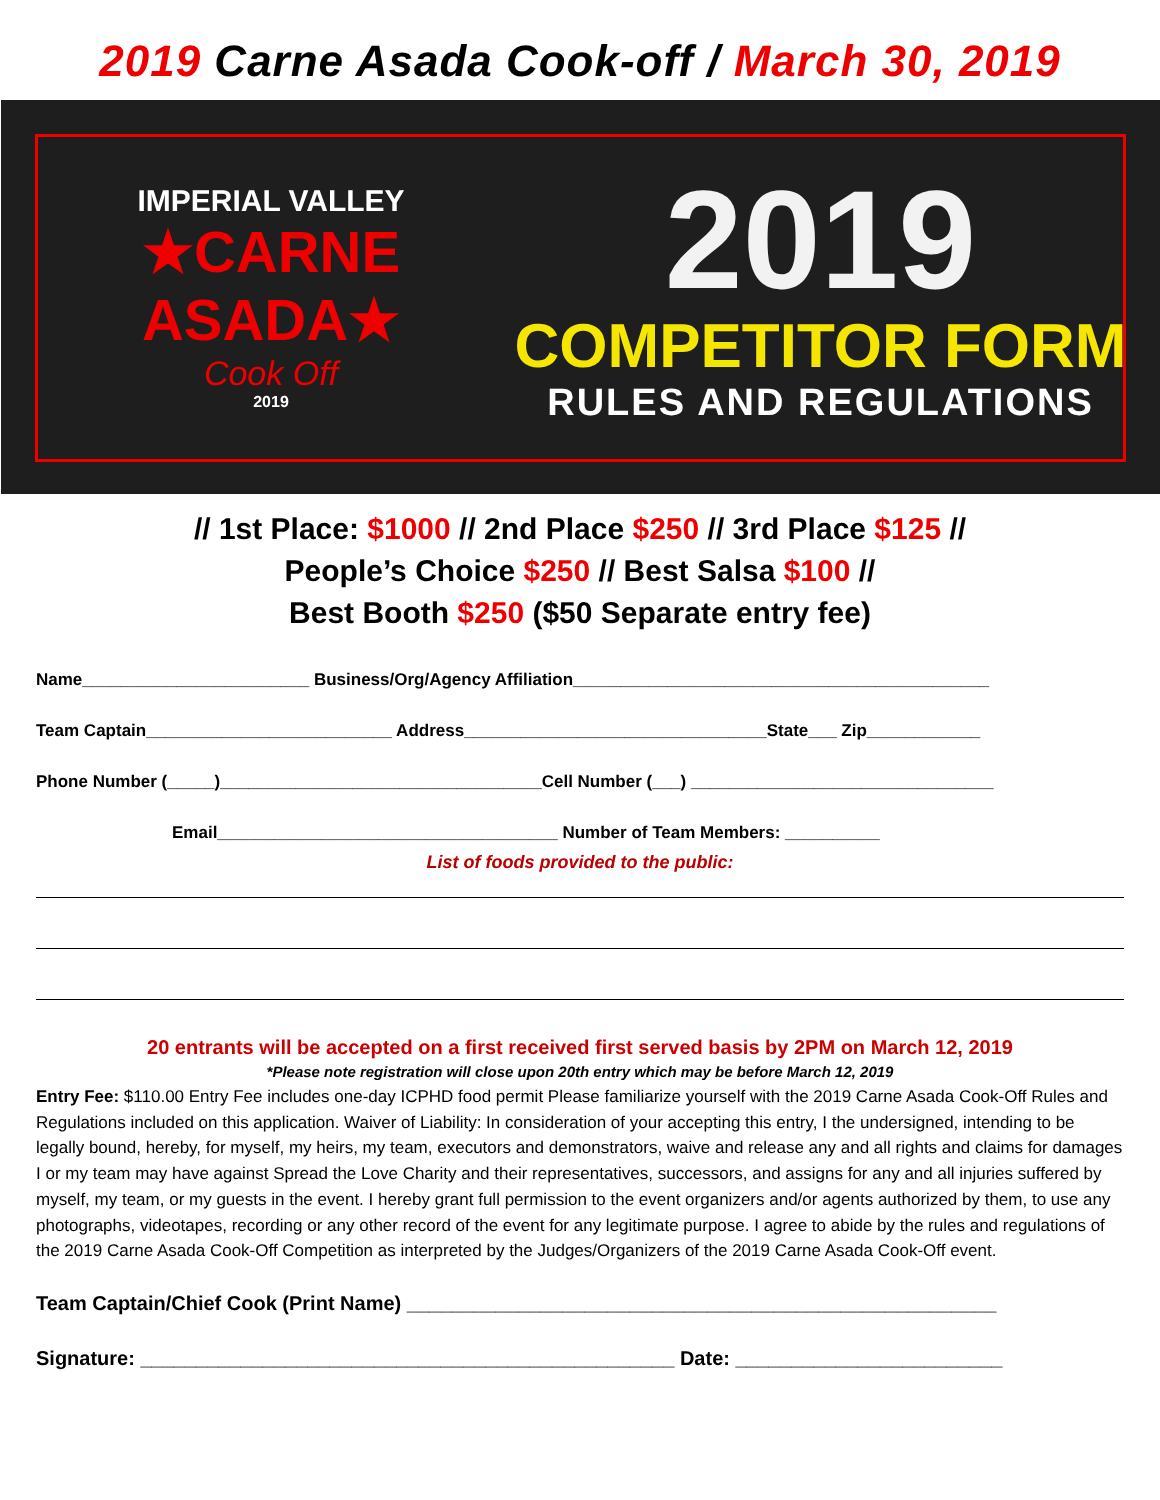2019 Carne Asada Cook-off / March 30, 2019
IMPERIAL VALLEY
★CARNE ASADA★
Cook Off
2019
2019
COMPETITOR FORM
RULES AND REGULATIONS
// 1st Place: $1000 // 2nd Place $250 // 3rd Place $125 //
People’s Choice $250 // Best Salsa $100 //
Best Booth $250 ($50 Separate entry fee)
Name________________________ Business/Org/Agency Affiliation____________________________________________
Team Captain__________________________ Address________________________________State___ Zip____________
Phone Number (_____)__________________________________Cell Number (___) ________________________________
Email____________________________________ Number of Team Members: __________
List of foods provided to the public:
20 entrants will be accepted on a first received first served basis by 2PM on March 12, 2019
*Please note registration will close upon 20th entry which may be before March 12, 2019
Entry Fee: $110.00 Entry Fee includes one-day ICPHD food permit Please familiarize yourself with the 2019 Carne Asada Cook-Off Rules and Regulations included on this application. Waiver of Liability: In consideration of your accepting this entry, I the undersigned, intending to be legally bound, hereby, for myself, my heirs, my team, executors and demonstrators, waive and release any and all rights and claims for damages I or my team may have against Spread the Love Charity and their representatives, successors, and assigns for any and all injuries suffered by myself, my team, or my guests in the event. I hereby grant full permission to the event organizers and/or agents authorized by them, to use any photographs, videotapes, recording or any other record of the event for any legitimate purpose. I agree to abide by the rules and regulations of the 2019 Carne Asada Cook-Off Competition as interpreted by the Judges/Organizers of the 2019 Carne Asada Cook-Off event.
Team Captain/Chief Cook (Print Name) _____________________________________________________
Signature: ________________________________________________ Date: ________________________